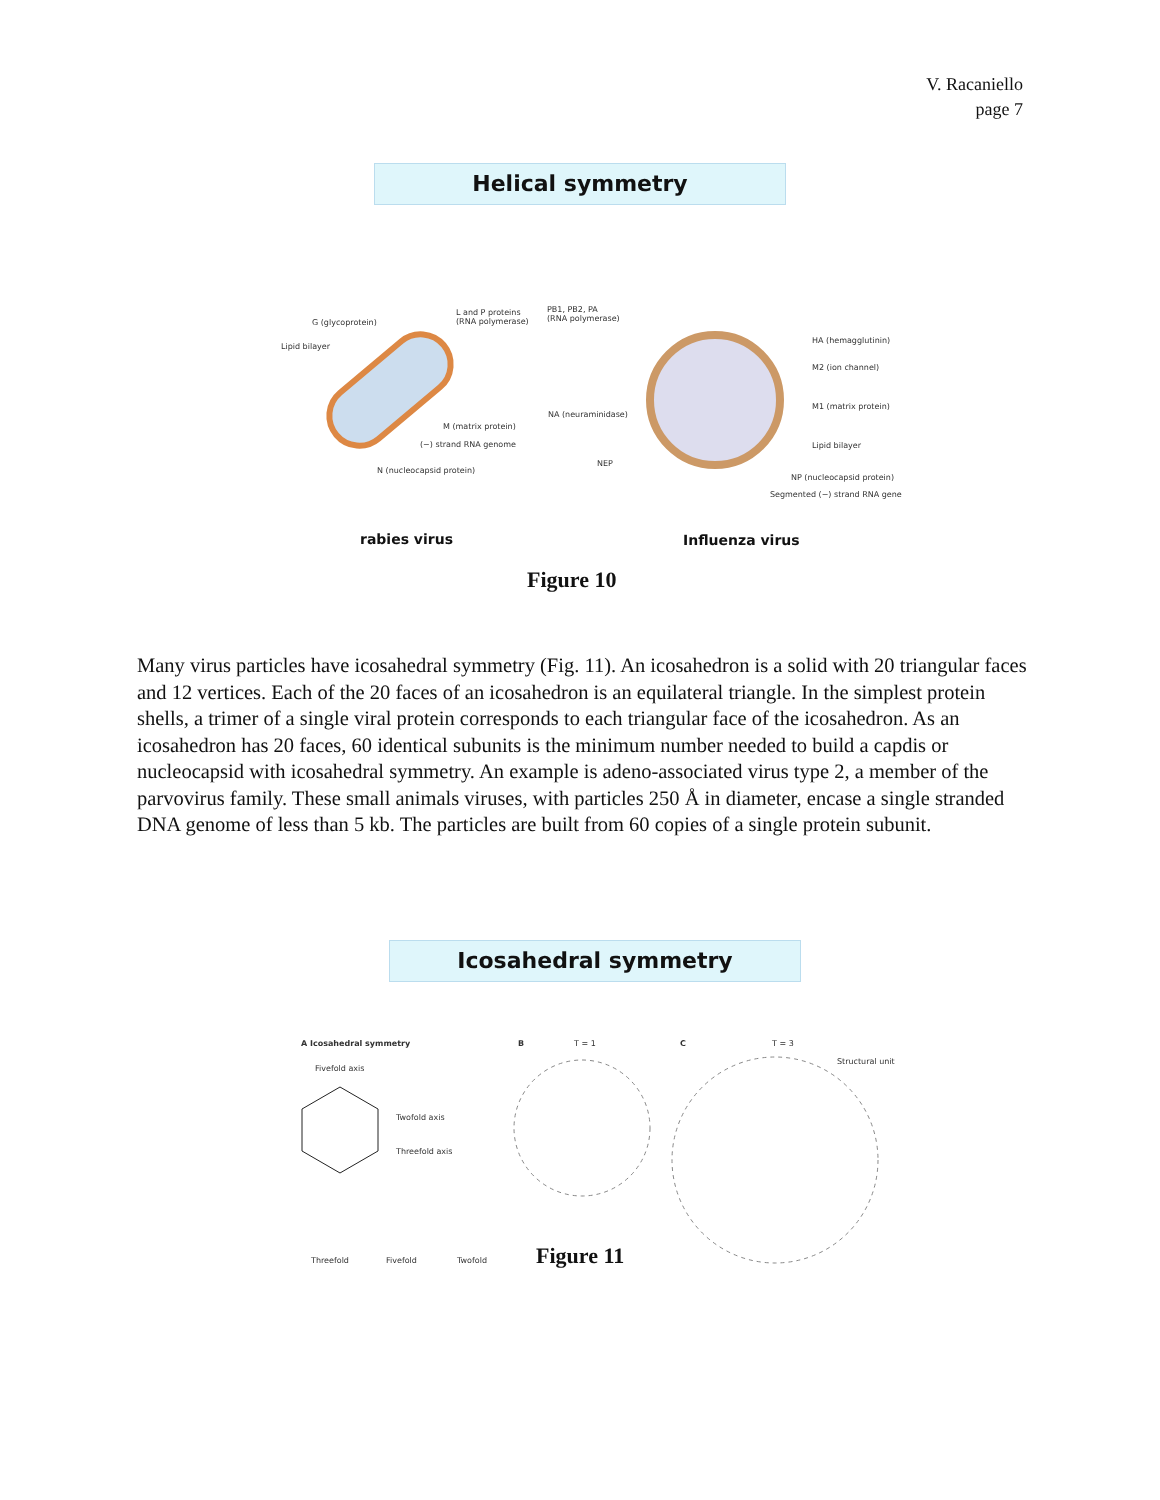V. Racaniello
page 7
Helical symmetry
G (glycoprotein)
L and P proteins
(RNA polymerase)
Lipid bilayer
M (matrix protein)
(−) strand RNA genome
N (nucleocapsid protein)
PB1, PB2, PA
(RNA polymerase)
HA (hemagglutinin)
M2 (ion channel)
M1 (matrix protein)
NA (neuraminidase)
Lipid bilayer
NEP
NP (nucleocapsid protein)
Segmented (−) strand RNA gene
rabies virus Influenza virus
Figure 10
Many virus particles have icosahedral symmetry (Fig. 11). An icosahedron is a solid with 20 triangular faces and 12 vertices. Each of the 20 faces of an icosahedron is an equilateral triangle. In the simplest protein shells, a trimer of a single viral protein corresponds to each triangular face of the icosahedron. As an icosahedron has 20 faces, 60 identical subunits is the minimum number needed to build a capdis or nucleocapsid with icosahedral symmetry. An example is adeno-associated virus type 2, a member of the parvovirus family. These small animals viruses, with particles 250 Å in diameter, encase a single stranded DNA genome of less than 5 kb. The particles are built from 60 copies of a single protein subunit.
Icosahedral symmetry
A Icosahedral symmetry B T = 1 C T = 3
Structural unit
Fivefold axis
Twofold axis
Threefold axis
Threefold Fivefold Twofold Figure 11